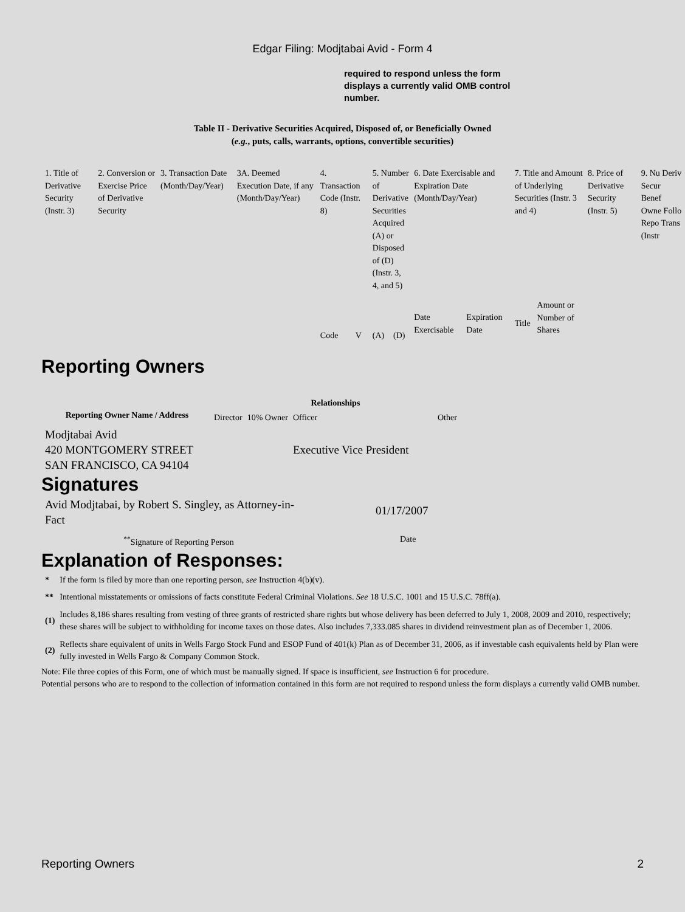Edgar Filing: Modjtabai Avid - Form 4
required to respond unless the form displays a currently valid OMB control number.
Table II - Derivative Securities Acquired, Disposed of, or Beneficially Owned
(e.g., puts, calls, warrants, options, convertible securities)
| 1. Title of Derivative Security (Instr. 3) | 2. Conversion or Exercise Price of Derivative Security | 3. Transaction Date (Month/Day/Year) | 3A. Deemed Execution Date, if any (Month/Day/Year) | 4. Transaction Code (Instr. 8) | | 5. Number of Derivative Securities Acquired (A) or Disposed of (D) (Instr. 3, 4, and 5) | | 6. Date Exercisable and Expiration Date (Month/Day/Year) | | 7. Title and Amount of Underlying Securities (Instr. 3 and 4) | | 8. Price of Derivative Security (Instr. 5) | 9. Nu Deriv Secur Benef Owne Follo Repo Trans (Instr |
| | | | | Code | V | (A) | (D) | Date Exercisable | Expiration Date | Title | Amount or Number of Shares | | |
Reporting Owners
| Reporting Owner Name / Address | Relationships | | | |
| --- | --- | --- | --- | --- |
| | Director | 10% Owner | Officer | Other |
| Modjtabai Avid 420 MONTGOMERY STREET SAN FRANCISCO, CA 94104 | | | Executive Vice President | |
Signatures
| Avid Modjtabai, by Robert S. Singley, as Attorney-in-Fact | 01/17/2007 |
| <sup>**</sup> Signature of Reporting Person | Date |
Explanation of Responses:
| * | If the form is filed by more than one reporting person, see Instruction 4(b)(v). |
| ** | Intentional misstatements or omissions of facts constitute Federal Criminal Violations. See 18 U.S.C. 1001 and 15 U.S.C. 78ff(a). |
| (1) | Includes 8,186 shares resulting from vesting of three grants of restricted share rights but whose delivery has been deferred to July 1, 2008, 2009 and 2010, respectively; these shares will be subject to withholding for income taxes on those dates. Also includes 7,333.085 shares in dividend reinvestment plan as of December 1, 2006. |
| (2) | Reflects share equivalent of units in Wells Fargo Stock Fund and ESOP Fund of 401(k) Plan as of December 31, 2006, as if investable cash equivalents held by Plan were fully invested in Wells Fargo & Company Common Stock. |
Note: File three copies of this Form, one of which must be manually signed. If space is insufficient, see Instruction 6 for procedure.
Potential persons who are to respond to the collection of information contained in this form are not required to respond unless the form displays a currently valid OMB number.
Reporting Owners 2